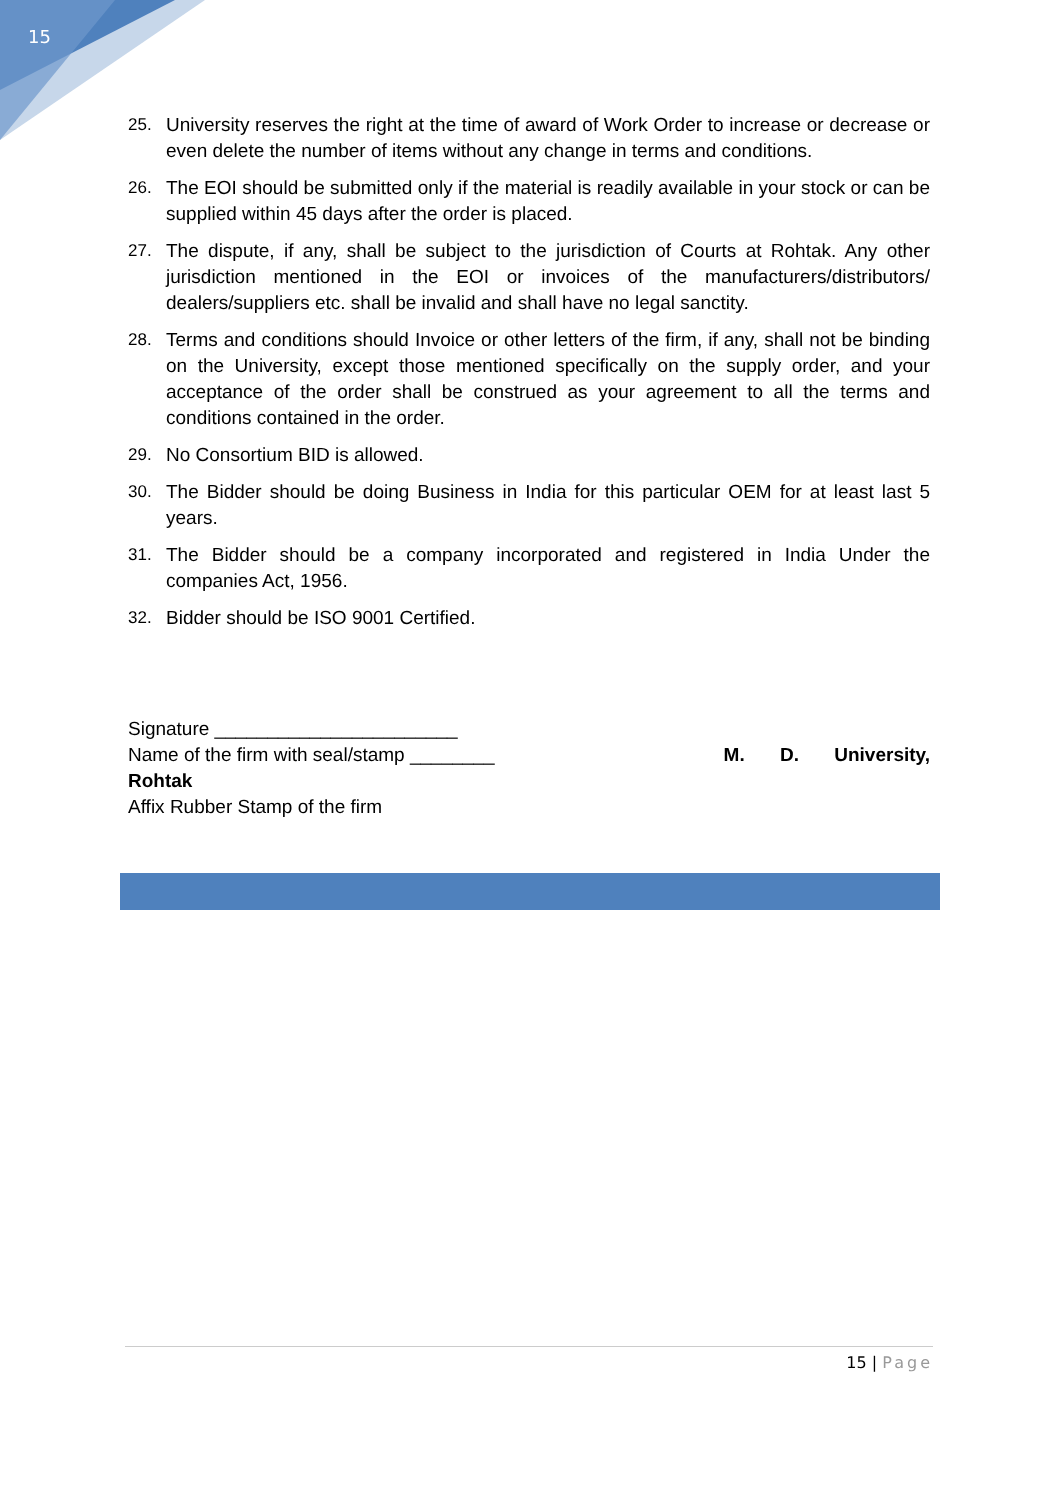15
25. University reserves the right at the time of award of Work Order to increase or decrease or even delete the number of items without any change in terms and conditions.
26. The EOI should be submitted only if the material is readily available in your stock or can be supplied within 45 days after the order is placed.
27. The dispute, if any, shall be subject to the jurisdiction of Courts at Rohtak. Any other jurisdiction mentioned in the EOI or invoices of the manufacturers/distributors/ dealers/suppliers etc. shall be invalid and shall have no legal sanctity.
28. Terms and conditions should Invoice or other letters of the firm, if any, shall not be binding on the University, except those mentioned specifically on the supply order, and your acceptance of the order shall be construed as your agreement to all the terms and conditions contained in the order.
29. No Consortium BID is allowed.
30. The Bidder should be doing Business in India for this particular OEM for at least last 5 years.
31. The Bidder should be a company incorporated and registered in India Under the companies Act, 1956.
32. Bidder should be ISO 9001 Certified.
Signature _______________________
Name of the firm with seal/stamp ________ M. D. University,
Rohtak
Affix Rubber Stamp of the firm
15 | Page